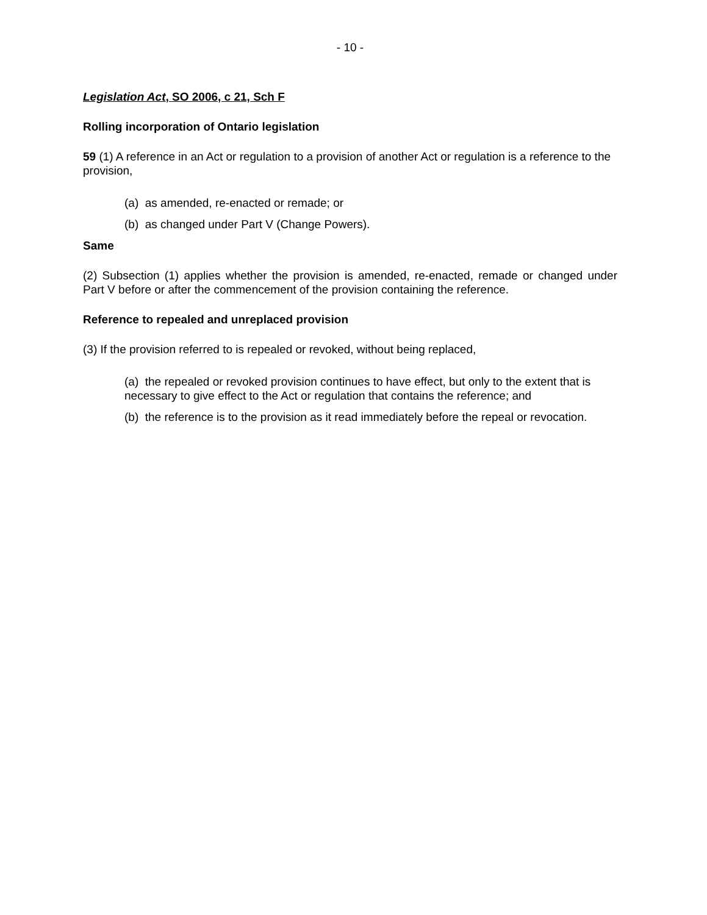- 10 -
Legislation Act, SO 2006, c 21, Sch F
Rolling incorporation of Ontario legislation
59 (1) A reference in an Act or regulation to a provision of another Act or regulation is a reference to the provision,
(a) as amended, re-enacted or remade; or
(b) as changed under Part V (Change Powers).
Same
(2) Subsection (1) applies whether the provision is amended, re-enacted, remade or changed under Part V before or after the commencement of the provision containing the reference.
Reference to repealed and unreplaced provision
(3) If the provision referred to is repealed or revoked, without being replaced,
(a) the repealed or revoked provision continues to have effect, but only to the extent that is necessary to give effect to the Act or regulation that contains the reference; and
(b) the reference is to the provision as it read immediately before the repeal or revocation.